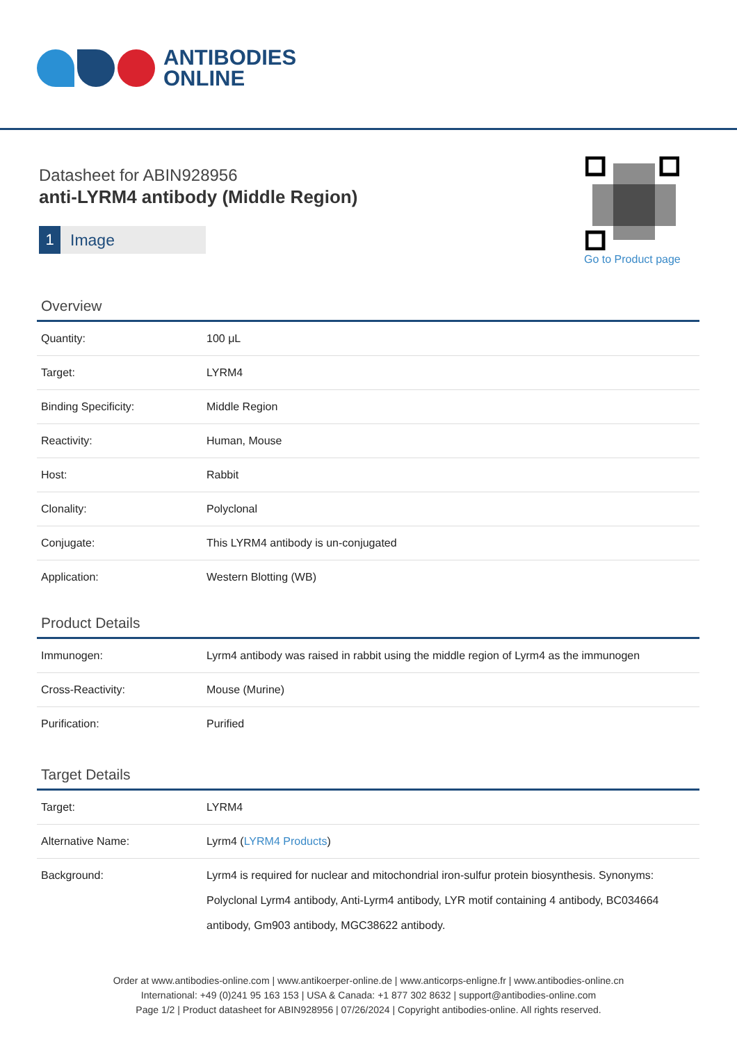ANTIBODIES
ONLINE
Datasheet for ABIN928956
anti-LYRM4 antibody (Middle Region)
1 Image
Go to Product page
Overview
| Quantity: | 100 μL |
| Target: | LYRM4 |
| Binding Specificity: | Middle Region |
| Reactivity: | Human, Mouse |
| Host: | Rabbit |
| Clonality: | Polyclonal |
| Conjugate: | This LYRM4 antibody is un-conjugated |
| Application: | Western Blotting (WB) |
Product Details
| Immunogen: | Lyrm4 antibody was raised in rabbit using the middle region of Lyrm4 as the immunogen |
| Cross-Reactivity: | Mouse (Murine) |
| Purification: | Purified |
Target Details
| Target: | LYRM4 |
| Alternative Name: | Lyrm4 ( LYRM4 Products ) |
| Background: | Lyrm4 is required for nuclear and mitochondrial iron-sulfur protein biosynthesis. Synonyms: Polyclonal Lyrm4 antibody, Anti-Lyrm4 antibody, LYR motif containing 4 antibody, BC034664 antibody, Gm903 antibody, MGC38622 antibody. |
Order at www.antibodies-online.com | www.antikoerper-online.de | www.anticorps-enligne.fr | www.antibodies-online.cn
International: +49 (0)241 95 163 153 | USA & Canada: +1 877 302 8632 | support@antibodies-online.com
Page 1/2 | Product datasheet for ABIN928956 | 07/26/2024 | Copyright antibodies-online. All rights reserved.